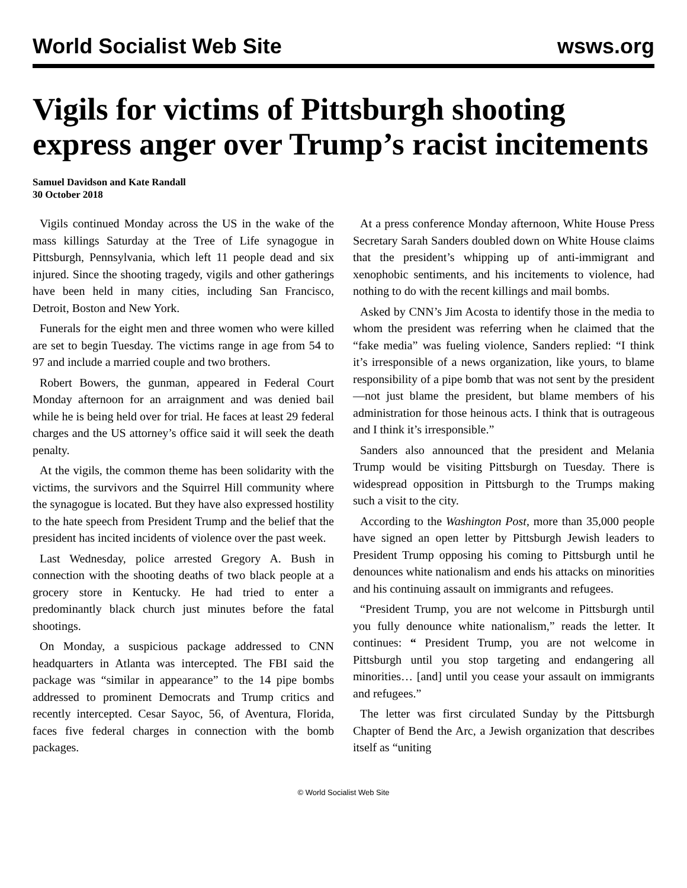World Socialist Web Site wsws.org
Vigils for victims of Pittsburgh shooting express anger over Trump’s racist incitements
Samuel Davidson and Kate Randall
30 October 2018
Vigils continued Monday across the US in the wake of the mass killings Saturday at the Tree of Life synagogue in Pittsburgh, Pennsylvania, which left 11 people dead and six injured. Since the shooting tragedy, vigils and other gatherings have been held in many cities, including San Francisco, Detroit, Boston and New York.
Funerals for the eight men and three women who were killed are set to begin Tuesday. The victims range in age from 54 to 97 and include a married couple and two brothers.
Robert Bowers, the gunman, appeared in Federal Court Monday afternoon for an arraignment and was denied bail while he is being held over for trial. He faces at least 29 federal charges and the US attorney’s office said it will seek the death penalty.
At the vigils, the common theme has been solidarity with the victims, the survivors and the Squirrel Hill community where the synagogue is located. But they have also expressed hostility to the hate speech from President Trump and the belief that the president has incited incidents of violence over the past week.
Last Wednesday, police arrested Gregory A. Bush in connection with the shooting deaths of two black people at a grocery store in Kentucky. He had tried to enter a predominantly black church just minutes before the fatal shootings.
On Monday, a suspicious package addressed to CNN headquarters in Atlanta was intercepted. The FBI said the package was “similar in appearance” to the 14 pipe bombs addressed to prominent Democrats and Trump critics and recently intercepted. Cesar Sayoc, 56, of Aventura, Florida, faces five federal charges in connection with the bomb packages.
At a press conference Monday afternoon, White House Press Secretary Sarah Sanders doubled down on White House claims that the president’s whipping up of anti-immigrant and xenophobic sentiments, and his incitements to violence, had nothing to do with the recent killings and mail bombs.
Asked by CNN’s Jim Acosta to identify those in the media to whom the president was referring when he claimed that the “fake media” was fueling violence, Sanders replied: “I think it’s irresponsible of a news organization, like yours, to blame responsibility of a pipe bomb that was not sent by the president—not just blame the president, but blame members of his administration for those heinous acts. I think that is outrageous and I think it’s irresponsible.”
Sanders also announced that the president and Melania Trump would be visiting Pittsburgh on Tuesday. There is widespread opposition in Pittsburgh to the Trumps making such a visit to the city.
According to the Washington Post, more than 35,000 people have signed an open letter by Pittsburgh Jewish leaders to President Trump opposing his coming to Pittsburgh until he denounces white nationalism and ends his attacks on minorities and his continuing assault on immigrants and refugees.
“President Trump, you are not welcome in Pittsburgh until you fully denounce white nationalism,” reads the letter. It continues: “ President Trump, you are not welcome in Pittsburgh until you stop targeting and endangering all minorities… [and] until you cease your assault on immigrants and refugees.”
The letter was first circulated Sunday by the Pittsburgh Chapter of Bend the Arc, a Jewish organization that describes itself as “uniting
© World Socialist Web Site